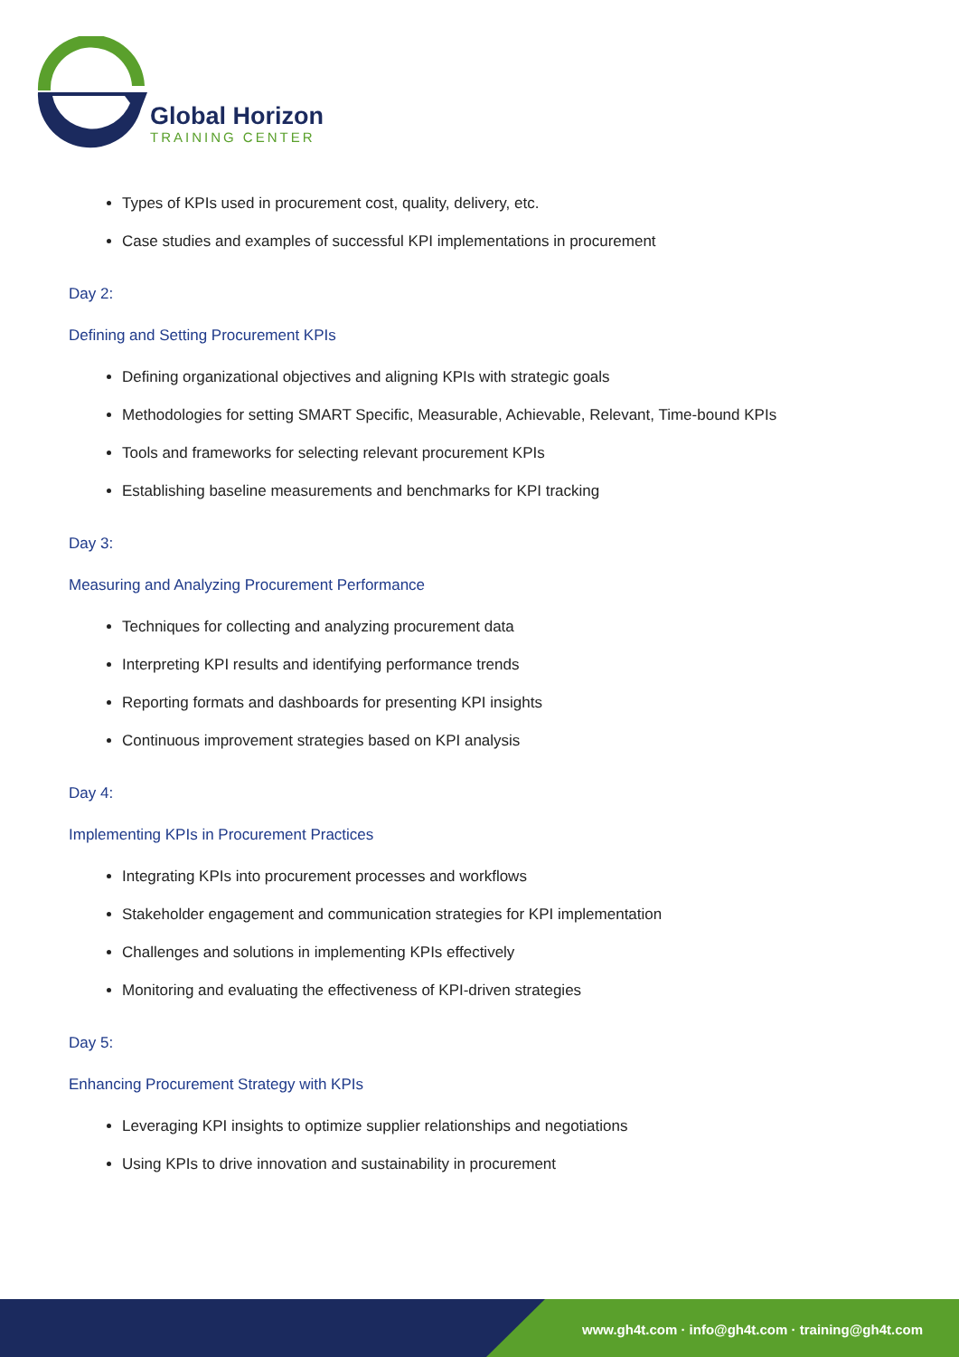Global Horizon
TRAINING CENTER
Types of KPIs used in procurement cost, quality, delivery, etc.
Case studies and examples of successful KPI implementations in procurement
Day 2:
Defining and Setting Procurement KPIs
Defining organizational objectives and aligning KPIs with strategic goals
Methodologies for setting SMART Specific, Measurable, Achievable, Relevant, Time-bound KPIs
Tools and frameworks for selecting relevant procurement KPIs
Establishing baseline measurements and benchmarks for KPI tracking
Day 3:
Measuring and Analyzing Procurement Performance
Techniques for collecting and analyzing procurement data
Interpreting KPI results and identifying performance trends
Reporting formats and dashboards for presenting KPI insights
Continuous improvement strategies based on KPI analysis
Day 4:
Implementing KPIs in Procurement Practices
Integrating KPIs into procurement processes and workflows
Stakeholder engagement and communication strategies for KPI implementation
Challenges and solutions in implementing KPIs effectively
Monitoring and evaluating the effectiveness of KPI-driven strategies
Day 5:
Enhancing Procurement Strategy with KPIs
Leveraging KPI insights to optimize supplier relationships and negotiations
Using KPIs to drive innovation and sustainability in procurement
www.gh4t.com · info@gh4t.com · training@gh4t.com